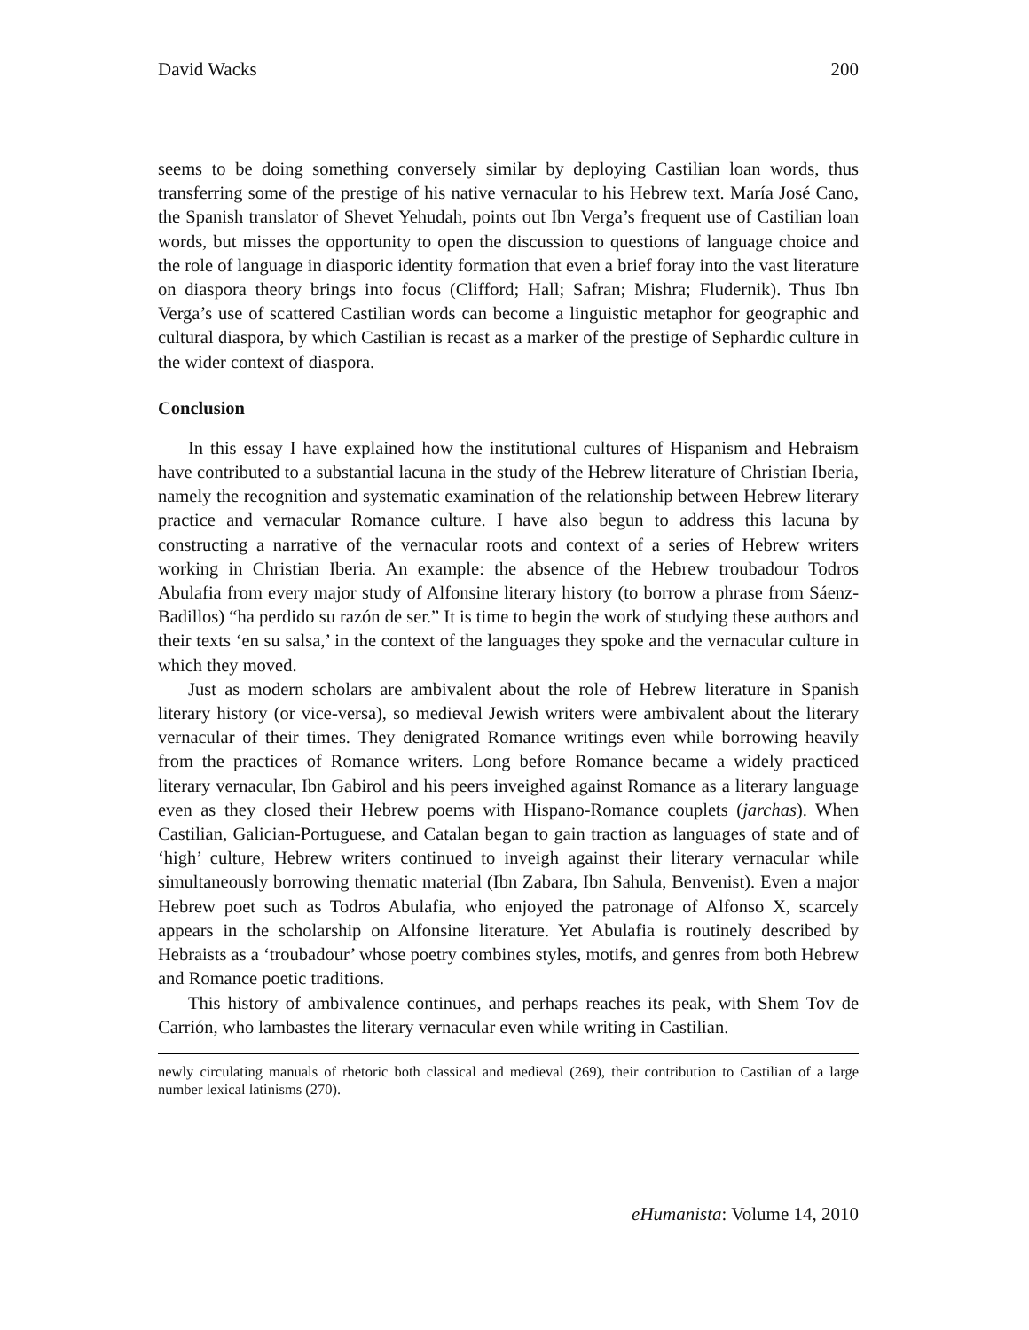David Wacks 200
seems to be doing something conversely similar by deploying Castilian loan words, thus transferring some of the prestige of his native vernacular to his Hebrew text. María José Cano, the Spanish translator of Shevet Yehudah, points out Ibn Verga’s frequent use of Castilian loan words, but misses the opportunity to open the discussion to questions of language choice and the role of language in diasporic identity formation that even a brief foray into the vast literature on diaspora theory brings into focus (Clifford; Hall; Safran; Mishra; Fludernik). Thus Ibn Verga’s use of scattered Castilian words can become a linguistic metaphor for geographic and cultural diaspora, by which Castilian is recast as a marker of the prestige of Sephardic culture in the wider context of diaspora.
Conclusion
In this essay I have explained how the institutional cultures of Hispanism and Hebraism have contributed to a substantial lacuna in the study of the Hebrew literature of Christian Iberia, namely the recognition and systematic examination of the relationship between Hebrew literary practice and vernacular Romance culture. I have also begun to address this lacuna by constructing a narrative of the vernacular roots and context of a series of Hebrew writers working in Christian Iberia. An example: the absence of the Hebrew troubadour Todros Abulafia from every major study of Alfonsine literary history (to borrow a phrase from Sáenz-Badillos) “ha perdido su razón de ser.” It is time to begin the work of studying these authors and their texts ‘en su salsa,’ in the context of the languages they spoke and the vernacular culture in which they moved.
Just as modern scholars are ambivalent about the role of Hebrew literature in Spanish literary history (or vice-versa), so medieval Jewish writers were ambivalent about the literary vernacular of their times. They denigrated Romance writings even while borrowing heavily from the practices of Romance writers. Long before Romance became a widely practiced literary vernacular, Ibn Gabirol and his peers inveighed against Romance as a literary language even as they closed their Hebrew poems with Hispano-Romance couplets (jarchas). When Castilian, Galician-Portuguese, and Catalan began to gain traction as languages of state and of ‘high’ culture, Hebrew writers continued to inveigh against their literary vernacular while simultaneously borrowing thematic material (Ibn Zabara, Ibn Sahula, Benvenist). Even a major Hebrew poet such as Todros Abulafia, who enjoyed the patronage of Alfonso X, scarcely appears in the scholarship on Alfonsine literature. Yet Abulafia is routinely described by Hebraists as a ‘troubadour’ whose poetry combines styles, motifs, and genres from both Hebrew and Romance poetic traditions.
This history of ambivalence continues, and perhaps reaches its peak, with Shem Tov de Carrión, who lambastes the literary vernacular even while writing in Castilian.
newly circulating manuals of rhetoric both classical and medieval (269), their contribution to Castilian of a large number lexical latinisms (270).
eHumanista: Volume 14, 2010